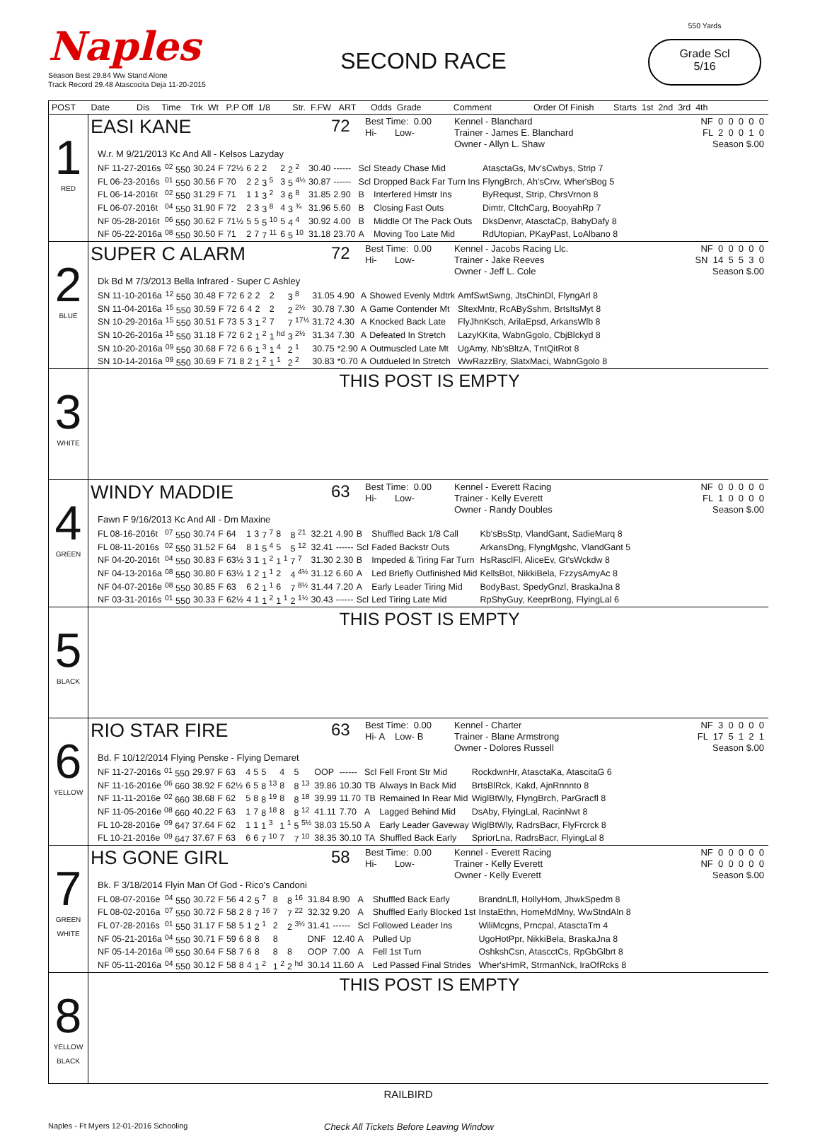Naples
Season Best 29.84 Ww Stand Alone
Track Record 29.48 Atascocita Deja 11-20-2015
SECOND RACE
550 Yards
Grade Scl
5/16
| POST | Date Dis Time Trk Wt P.P Off 1/8 Str. F.FW ART Odds Grade Comment Order Of Finish Starts 1st 2nd 3rd 4th |
| --- | --- |
| 1 RED | EASI KANE 72 Best Time: 0.00 Hi- Low- Kennel - Blanchard Trainer - James E. Blanchard Owner - Allyn L. Shaw NF 0 0 0 0 0 FL 2 0 0 1 0 Season $.00 W.r. M 9/21/2013 Kc And All - Kelsos Lazyday / NF 11-27-2016s / <sup>02</sup> 550 / 30.24 / F / 72½ / 6 / 2 / 2 / 2 / 2 <sup>2</sup> / 30.40 / ------ / Scl / Steady Chase Mid / AtasctaGs, Mv'sCwbys, Strip 7 / / FL 06-23-2016s / <sup>01</sup> 550 / 30.56 / F / 70 / 2 / 2 / 3 <sup>5</sup> / 3 / 5 <sup>4½</sup> / 30.87 / ------ / Scl / Dropped Back Far Turn Ins / FlyngBrch, Ah'sCrw, Wher'sBog 5 / / FL 06-14-2016t / <sup>02</sup> 550 / 31.29 / F / 71 / 1 / 1 / 3 <sup>2</sup> / 3 / 6 <sup>8</sup> / 31.85 / 2.90 / B / Interfered Hmstr Ins / ByRequst, Strip, ChrsVrnon 8 / / FL 06-07-2016t / <sup>04</sup> 550 / 31.90 / F / 72 / 2 / 3 / 3 <sup>8</sup> / 4 / 3 <sup>¾</sup> / 31.96 / 5.60 / B / Closing Fast Outs / Dimtr, CltchCarg, BooyahRp 7 / / NF 05-28-2016t / <sup>06</sup> 550 / 30.62 / F / 71½ / 5 / 5 / 5 <sup>10</sup> / 5 / 4 <sup>4</sup> / 30.92 / 4.00 / B / Middle Of The Pack Outs / DksDenvr, AtasctaCp, BabyDafy 8 / / NF 05-22-2016a / <sup>08</sup> 550 / 30.50 / F / 71 / 2 / 7 / 7 <sup>11</sup> / 6 / 5 <sup>10</sup> / 31.18 / 23.70 / A / Moving Too Late Mid / RdUtopian, PKayPast, LoAlbano 8 / |
| 2 BLUE | SUPER C ALARM 72 Best Time: 0.00 Hi- Low- Kennel - Jacobs Racing Llc. Trainer - Jake Reeves Owner - Jeff L. Cole NF 0 0 0 0 0 SN 14 5 5 3 0 Season $.00 Dk Bd M 7/3/2013 Bella Infrared - Super C Ashley / SN 11-10-2016a / <sup>12</sup> 550 / 30.48 / F / 72 / 6 / 2 / 2 / 2 / 3 <sup>8</sup> / 31.05 / 4.90 / A / Showed Evenly Mdtrk / AmfSwtSwng, JtsChinDl, FlyngArl 8 / / SN 11-04-2016a / <sup>15</sup> 550 / 30.59 / F / 72 / 6 / 4 / 2 / 2 / 2 <sup>2½</sup> / 30.78 / 7.30 / A / Game Contender Mt / SltexMntr, RcABySshm, BrtsItsMyt 8 / / SN 10-29-2016a / <sup>15</sup> 550 / 30.51 / F / 73 / 5 / 3 / 1 <sup>2</sup> / 7 / 7 <sup>17½</sup> / 31.72 / 4.30 / A / Knocked Back Late / FlyJhnKsch, ArilaEpsd, ArkansWlb 8 / / SN 10-26-2016a / <sup>15</sup> 550 / 31.18 / F / 72 / 6 / 2 / 1 <sup>2</sup> / 1 <sup>hd</sup> / 3 <sup>2½</sup> / 31.34 / 7.30 / A / Defeated In Stretch / LazyKKita, WabnGgolo, CbjBlckyd 8 / / SN 10-20-2016a / <sup>09</sup> 550 / 30.68 / F / 72 / 6 / 6 / 1 <sup>3</sup> / 1 <sup>4</sup> / 2 <sup>1</sup> / 30.75 / *2.90 / A / Outmuscled Late Mt / UgAmy, Nb'sBltzA, TntQitRot 8 / / SN 10-14-2016a / <sup>09</sup> 550 / 30.69 / F / 71 / 8 / 2 / 1 <sup>2</sup> / 1 <sup>1</sup> / 2 <sup>2</sup> / 30.83 / *0.70 / A / Outdueled In Stretch / WwRazzBry, SlatxMaci, WabnGgolo 8 / |
| 3 WHITE | THIS POST IS EMPTY |
| 4 GREEN | WINDY MADDIE 63 Best Time: 0.00 Hi- Low- Kennel - Everett Racing Trainer - Kelly Everett Owner - Randy Doubles NF 0 0 0 0 0 FL 1 0 0 0 0 Season $.00 Fawn F 9/16/2013 Kc And All - Dm Maxine / FL 08-16-2016t / <sup>07</sup> 550 / 30.74 / F / 64 / 1 / 3 / 7 <sup>7</sup> / 8 / 8 <sup>21</sup> / 32.21 / 4.90 / B / Shuffled Back 1/8 Call / Kb'sBsStp, VlandGant, SadieMarq 8 / / FL 08-11-2016s / <sup>02</sup> 550 / 31.52 / F / 64 / 8 / 1 / 5 <sup>4</sup> / 5 / 5 <sup>12</sup> / 32.41 / ------ / Scl / Faded Backstr Outs / ArkansDng, FlyngMgshc, VlandGant 5 / / NF 04-20-2016t / <sup>04</sup> 550 / 30.83 / F / 63½ / 3 / 1 / 1 <sup>2</sup> / 1 <sup>1</sup> / 7 <sup>7</sup> / 31.30 / 2.30 / B / Impeded & Tiring Far Turn / HsRasclFl, AliceEv, Gt'sWckdw 8 / / NF 04-13-2016a / <sup>08</sup> 550 / 30.80 / F / 63½ / 1 / 2 / 1 <sup>1</sup> / 2 / 4 <sup>4½</sup> / 31.12 / 6.60 / A / Led Briefly Outfinished Mid / KellsBot, NikkiBela, FzzysAmyAc 8 / / NF 04-07-2016e / <sup>08</sup> 550 / 30.85 / F / 63 / 6 / 2 / 1 <sup>1</sup> / 6 / 7 <sup>8½</sup> / 31.44 / 7.20 / A / Early Leader Tiring Mid / BodyBast, SpedyGnzl, BraskaJna 8 / / NF 03-31-2016s / <sup>01</sup> 550 / 30.33 / F / 62½ / 4 / 1 / 1 <sup>2</sup> / 1 <sup>1</sup> / 2 <sup>1½</sup> / 30.43 / ------ / Scl / Led Tiring Late Mid / RpShyGuy, KeeprBong, FlyingLal 6 / |
| 5 BLACK | THIS POST IS EMPTY |
| 6 YELLOW | RIO STAR FIRE 63 Best Time: 0.00 Hi- A Low- B Kennel - Charter Trainer - Blane Armstrong Owner - Dolores Russell NF 3 0 0 0 0 FL 17 5 1 2 1 Season $.00 Bd. F 10/12/2014 Flying Penske - Flying Demaret / NF 11-27-2016s / <sup>01</sup> 550 / 29.97 / F / 63 / 4 / 5 / 5 / 4 / 5 / OOP / ------ / Scl / Fell Front Str Mid / RockdwnHr, AtasctaKa, AtascitaG 6 / / NF 11-16-2016e / <sup>06</sup> 660 / 38.92 / F / 62½ / 6 / 5 / 8 <sup>13</sup> / 8 / 8 <sup>13</sup> / 39.86 / 10.30 / TB / Always In Back Mid / BrtsBlRck, Kakd, AjnRnnnto 8 / / NF 11-11-2016e / <sup>02</sup> 660 / 38.68 / F / 62 / 5 / 8 / 8 <sup>19</sup> / 8 / 8 <sup>18</sup> / 39.99 / 11.70 / TB / Remained In Rear Mid / WiglBtWly, FlyngBrch, ParGracfl 8 / / NF 11-05-2016e / <sup>08</sup> 660 / 40.22 / F / 63 / 1 / 7 / 8 <sup>18</sup> / 8 / 8 <sup>12</sup> / 41.11 / 7.70 / A / Lagged Behind Mid / DsAby, FlyingLal, RacinNwt 8 / / FL 10-28-2016e / <sup>09</sup> 647 / 37.64 / F / 62 / 1 / 1 / 1 <sup>3</sup> / 1 <sup>1</sup> / 5 <sup>5½</sup> / 38.03 / 15.50 / A / Early Leader Gaveway / WiglBtWly, RadrsBacr, FlyFrcrck 8 / / FL 10-21-2016e / <sup>09</sup> 647 / 37.67 / F / 63 / 6 / 6 / 7 <sup>10</sup> / 7 / 7 <sup>10</sup> / 38.35 / 30.10 / TA / Shuffled Back Early / SpriorLna, RadrsBacr, FlyingLal 8 / |
| 7 GREEN WHITE | HS GONE GIRL 58 Best Time: 0.00 Hi- Low- Kennel - Everett Racing Trainer - Kelly Everett Owner - Kelly Everett NF 0 0 0 0 0 NF 0 0 0 0 0 Season $.00 Bk. F 3/18/2014 Flyin Man Of God - Rico's Candoni / FL 08-07-2016e / <sup>04</sup> 550 / 30.72 / F / 56 / 4 / 2 / 5 <sup>7</sup> / 8 / 8 <sup>16</sup> / 31.84 / 8.90 / A / Shuffled Back Early / BrandnLfl, HollyHom, JhwkSpedm 8 / / FL 08-02-2016a / <sup>07</sup> 550 / 30.72 / F / 58 / 2 / 8 / 7 <sup>16</sup> / 7 / 7 <sup>22</sup> / 32.32 / 9.20 / A / Shuffled Early Blocked 1st / InstaEthn, HomeMdMny, WwStndAln 8 / / FL 07-28-2016s / <sup>01</sup> 550 / 31.17 / F / 58 / 5 / 1 / 2 <sup>1</sup> / 2 / 2 <sup>3½</sup> / 31.41 / ------ / Scl / Followed Leader Ins / WiliMcgns, Prncpal, AtasctaTm 4 / / NF 05-21-2016a / <sup>04</sup> 550 / 30.71 / F / 59 / 6 / 8 / 8 / 8 / / DNF / 12.40 / A / Pulled Up / UgoHotPpr, NikkiBela, BraskaJna 8 / / NF 05-14-2016a / <sup>08</sup> 550 / 30.64 / F / 58 / 7 / 6 / 8 / 8 / 8 / OOP / 7.00 / A / Fell 1st Turn / OshkshCsn, AtascctCs, RpGbGlbrt 8 / / NF 05-11-2016a / <sup>04</sup> 550 / 30.12 / F / 58 / 8 / 4 / 1 <sup>2</sup> / 1 <sup>2</sup> / 2 <sup>hd</sup> / 30.14 / 11.60 / A / Led Passed Final Strides / Wher'sHmR, StrmanNck, IraOfRcks 8 / |
| 8 YELLOW BLACK | THIS POST IS EMPTY |
RAILBIRD
Naples - Ft Myers 12-01-2016 Schooling
Check All Tickets Before Leaving Window